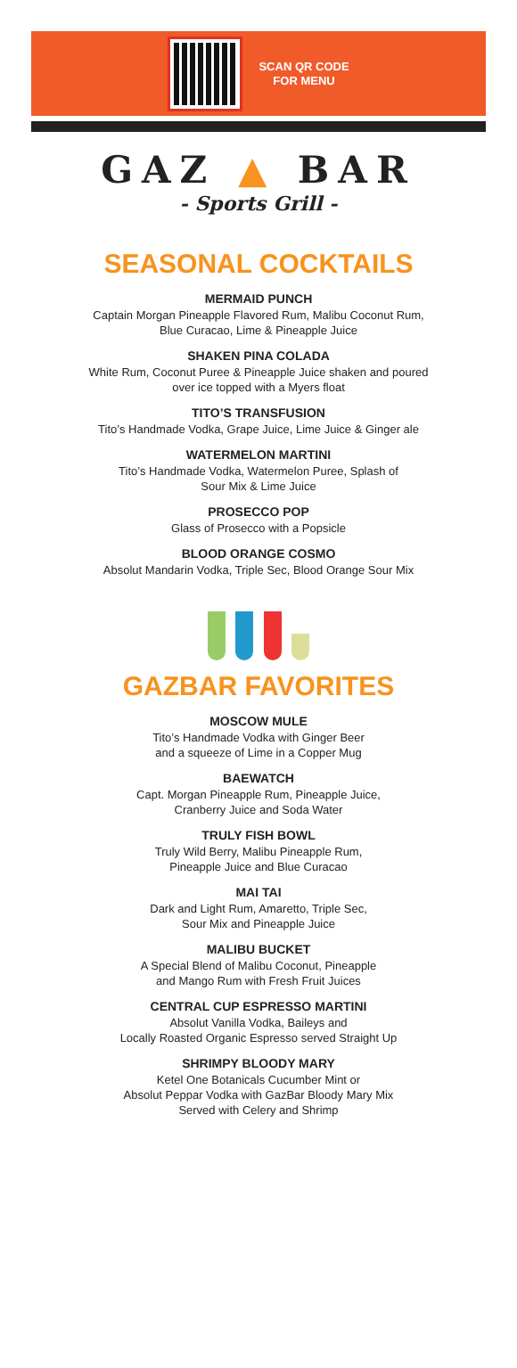SCAN QR CODE
FOR MENU
GAZ ▲ BAR
- Sports Grill -
SEASONAL COCKTAILS
MERMAID PUNCH
Captain Morgan Pineapple Flavored Rum, Malibu Coconut Rum,
Blue Curacao, Lime & Pineapple Juice
SHAKEN PINA COLADA
White Rum, Coconut Puree & Pineapple Juice shaken and poured
over ice topped with a Myers float
TITO’S TRANSFUSION
Tito’s Handmade Vodka, Grape Juice, Lime Juice & Ginger ale
WATERMELON MARTINI
Tito’s Handmade Vodka, Watermelon Puree, Splash of
Sour Mix & Lime Juice
PROSECCO POP
Glass of Prosecco with a Popsicle
BLOOD ORANGE COSMO
Absolut Mandarin Vodka, Triple Sec, Blood Orange Sour Mix
GAZBAR FAVORITES
MOSCOW MULE
Tito’s Handmade Vodka with Ginger Beer
and a squeeze of Lime in a Copper Mug
BAEWATCH
Capt. Morgan Pineapple Rum, Pineapple Juice,
Cranberry Juice and Soda Water
TRULY FISH BOWL
Truly Wild Berry, Malibu Pineapple Rum,
Pineapple Juice and Blue Curacao
MAI TAI
Dark and Light Rum, Amaretto, Triple Sec,
Sour Mix and Pineapple Juice
MALIBU BUCKET
A Special Blend of Malibu Coconut, Pineapple
and Mango Rum with Fresh Fruit Juices
CENTRAL CUP ESPRESSO MARTINI
Absolut Vanilla Vodka, Baileys and
Locally Roasted Organic Espresso served Straight Up
SHRIMPY BLOODY MARY
Ketel One Botanicals Cucumber Mint or
Absolut Peppar Vodka with GazBar Bloody Mary Mix
Served with Celery and Shrimp